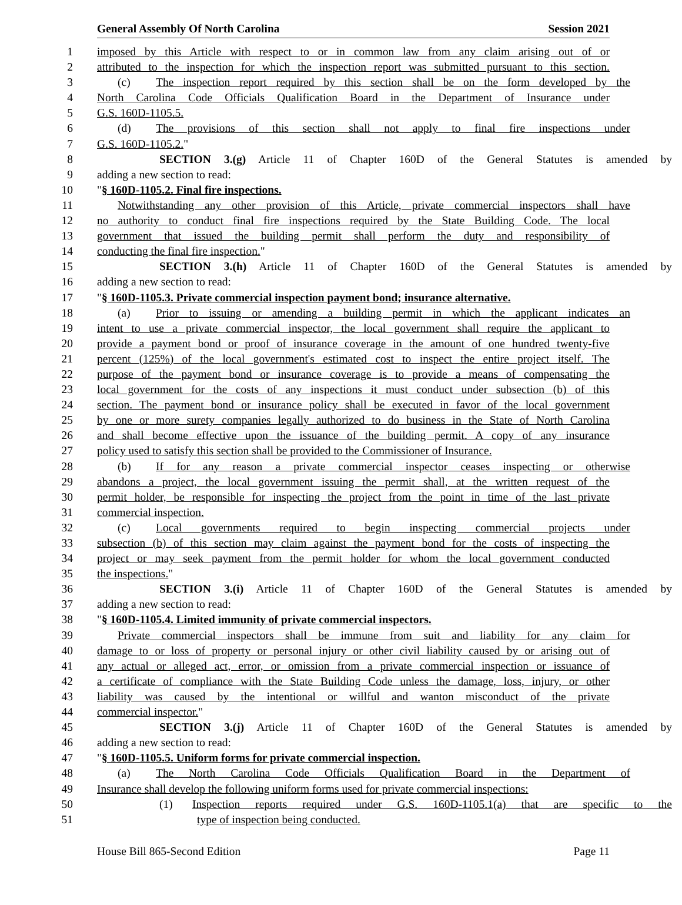General Assembly Of North Carolina Session 2021
1 imposed by this Article with respect to or in common law from any claim arising out of or
2 attributed to the inspection for which the inspection report was submitted pursuant to this section.
3 (c) The inspection report required by this section shall be on the form developed by the
4 North Carolina Code Officials Qualification Board in the Department of Insurance under
5 G.S. 160D-1105.5.
6 (d) The provisions of this section shall not apply to final fire inspections under
7 G.S. 160D-1105.2."
8 SECTION 3.(g) Article 11 of Chapter 160D of the General Statutes is amended by
9 adding a new section to read:
10 "§ 160D-1105.2. Final fire inspections.
11 Notwithstanding any other provision of this Article, private commercial inspectors shall have
12 no authority to conduct final fire inspections required by the State Building Code. The local
13 government that issued the building permit shall perform the duty and responsibility of
14 conducting the final fire inspection."
15 SECTION 3.(h) Article 11 of Chapter 160D of the General Statutes is amended by
16 adding a new section to read:
17 "§ 160D-1105.3. Private commercial inspection payment bond; insurance alternative.
18 (a) Prior to issuing or amending a building permit in which the applicant indicates an
19 intent to use a private commercial inspector, the local government shall require the applicant to
20 provide a payment bond or proof of insurance coverage in the amount of one hundred twenty-five
21 percent (125%) of the local government's estimated cost to inspect the entire project itself. The
22 purpose of the payment bond or insurance coverage is to provide a means of compensating the
23 local government for the costs of any inspections it must conduct under subsection (b) of this
24 section. The payment bond or insurance policy shall be executed in favor of the local government
25 by one or more surety companies legally authorized to do business in the State of North Carolina
26 and shall become effective upon the issuance of the building permit. A copy of any insurance
27 policy used to satisfy this section shall be provided to the Commissioner of Insurance.
28 (b) If for any reason a private commercial inspector ceases inspecting or otherwise
29 abandons a project, the local government issuing the permit shall, at the written request of the
30 permit holder, be responsible for inspecting the project from the point in time of the last private
31 commercial inspection.
32 (c) Local governments required to begin inspecting commercial projects under
33 subsection (b) of this section may claim against the payment bond for the costs of inspecting the
34 project or may seek payment from the permit holder for whom the local government conducted
35 the inspections."
36 SECTION 3.(i) Article 11 of Chapter 160D of the General Statutes is amended by
37 adding a new section to read:
38 "§ 160D-1105.4. Limited immunity of private commercial inspectors.
39 Private commercial inspectors shall be immune from suit and liability for any claim for
40 damage to or loss of property or personal injury or other civil liability caused by or arising out of
41 any actual or alleged act, error, or omission from a private commercial inspection or issuance of
42 a certificate of compliance with the State Building Code unless the damage, loss, injury, or other
43 liability was caused by the intentional or willful and wanton misconduct of the private
44 commercial inspector."
45 SECTION 3.(j) Article 11 of Chapter 160D of the General Statutes is amended by
46 adding a new section to read:
47 "§ 160D-1105.5. Uniform forms for private commercial inspection.
48 (a) The North Carolina Code Officials Qualification Board in the Department of
49 Insurance shall develop the following uniform forms used for private commercial inspections:
50 (1) Inspection reports required under G.S. 160D-1105.1(a) that are specific to the
51 type of inspection being conducted.
House Bill 865-Second Edition Page 11